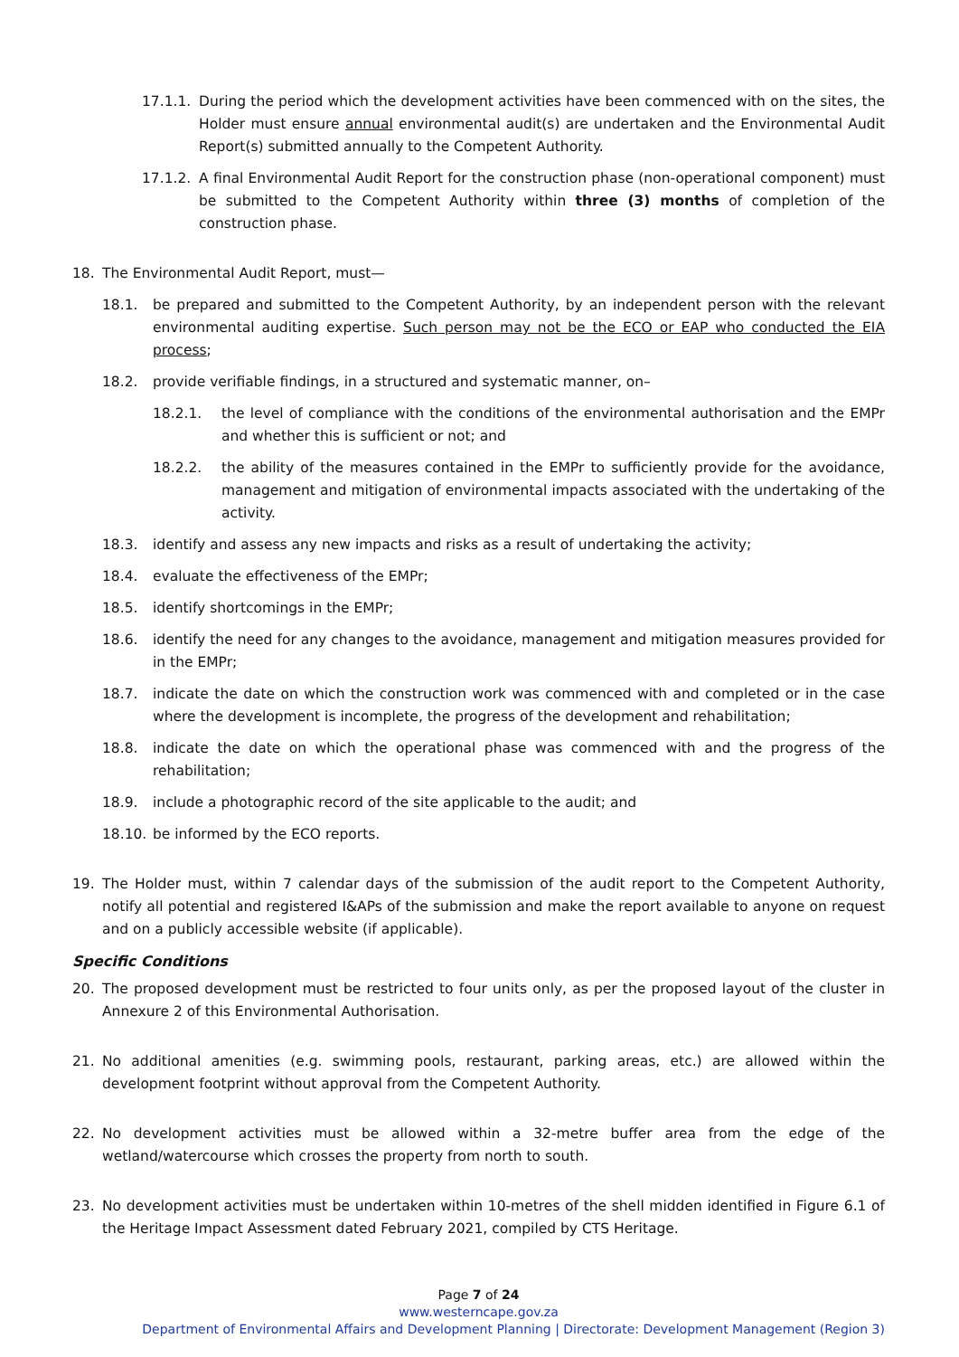17.1.1. During the period which the development activities have been commenced with on the sites, the Holder must ensure annual environmental audit(s) are undertaken and the Environmental Audit Report(s) submitted annually to the Competent Authority.
17.1.2. A final Environmental Audit Report for the construction phase (non-operational component) must be submitted to the Competent Authority within three (3) months of completion of the construction phase.
18. The Environmental Audit Report, must—
18.1. be prepared and submitted to the Competent Authority, by an independent person with the relevant environmental auditing expertise. Such person may not be the ECO or EAP who conducted the EIA process;
18.2. provide verifiable findings, in a structured and systematic manner, on–
18.2.1. the level of compliance with the conditions of the environmental authorisation and the EMPr and whether this is sufficient or not; and
18.2.2. the ability of the measures contained in the EMPr to sufficiently provide for the avoidance, management and mitigation of environmental impacts associated with the undertaking of the activity.
18.3. identify and assess any new impacts and risks as a result of undertaking the activity;
18.4. evaluate the effectiveness of the EMPr;
18.5. identify shortcomings in the EMPr;
18.6. identify the need for any changes to the avoidance, management and mitigation measures provided for in the EMPr;
18.7. indicate the date on which the construction work was commenced with and completed or in the case where the development is incomplete, the progress of the development and rehabilitation;
18.8. indicate the date on which the operational phase was commenced with and the progress of the rehabilitation;
18.9. include a photographic record of the site applicable to the audit; and
18.10. be informed by the ECO reports.
19. The Holder must, within 7 calendar days of the submission of the audit report to the Competent Authority, notify all potential and registered I&APs of the submission and make the report available to anyone on request and on a publicly accessible website (if applicable).
Specific Conditions
20. The proposed development must be restricted to four units only, as per the proposed layout of the cluster in Annexure 2 of this Environmental Authorisation.
21. No additional amenities (e.g. swimming pools, restaurant, parking areas, etc.) are allowed within the development footprint without approval from the Competent Authority.
22. No development activities must be allowed within a 32-metre buffer area from the edge of the wetland/watercourse which crosses the property from north to south.
23. No development activities must be undertaken within 10-metres of the shell midden identified in Figure 6.1 of the Heritage Impact Assessment dated February 2021, compiled by CTS Heritage.
Page 7 of 24
www.westerncape.gov.za
Department of Environmental Affairs and Development Planning | Directorate: Development Management (Region 3)